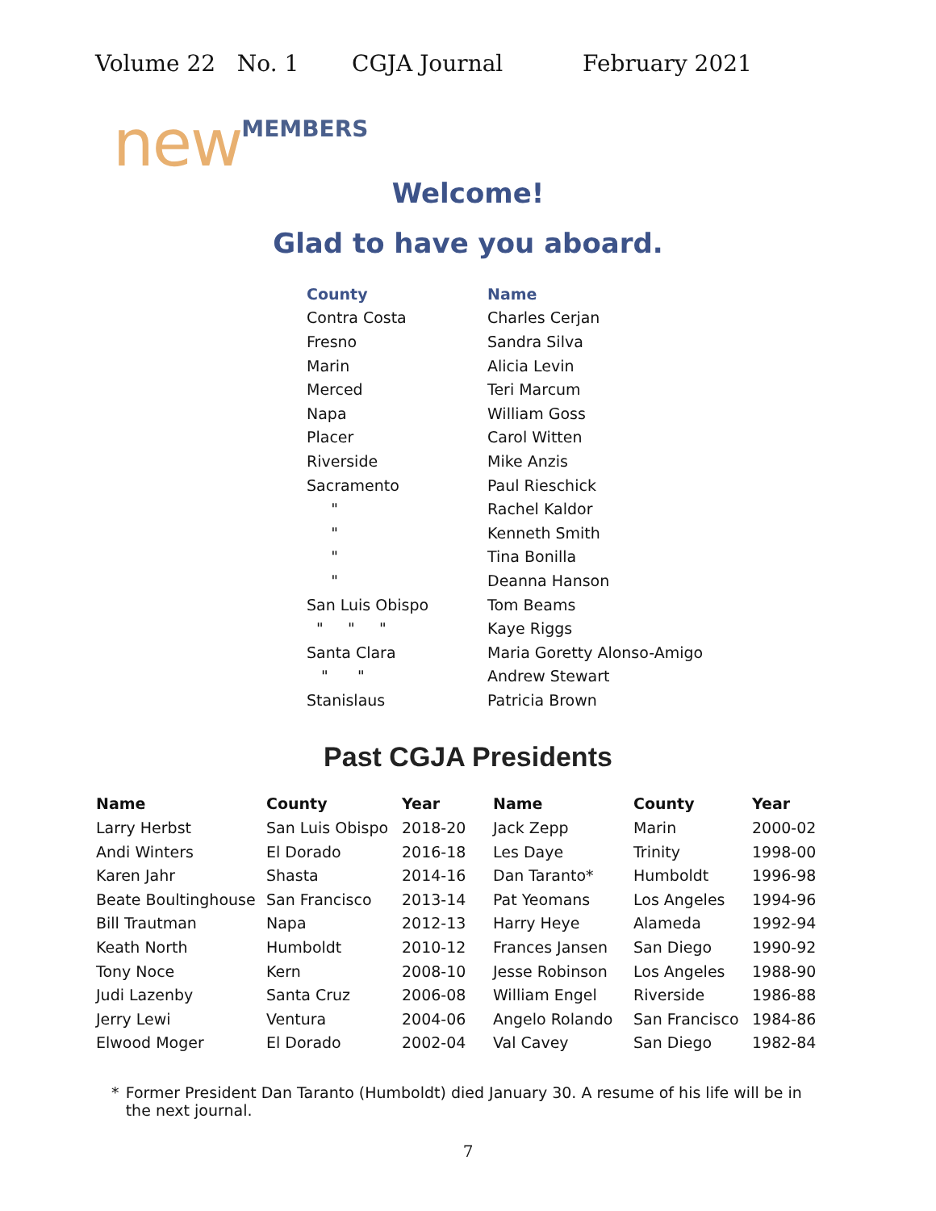Volume 22 No. 1 CGJA Journal February 2021
new MEMBERS
Welcome!
Glad to have you aboard.
| County | Name |
| --- | --- |
| Contra Costa | Charles Cerjan |
| Fresno | Sandra Silva |
| Marin | Alicia Levin |
| Merced | Teri Marcum |
| Napa | William Goss |
| Placer | Carol Witten |
| Riverside | Mike Anzis |
| Sacramento | Paul Rieschick |
| " | Rachel Kaldor |
| " | Kenneth Smith |
| " | Tina Bonilla |
| " | Deanna Hanson |
| San Luis Obispo | Tom Beams |
| " " " | Kaye Riggs |
| Santa Clara | Maria Goretty Alonso-Amigo |
| " " | Andrew Stewart |
| Stanislaus | Patricia Brown |
Past CGJA Presidents
| Name | County | Year | Name | County | Year |
| --- | --- | --- | --- | --- | --- |
| Larry Herbst | San Luis Obispo | 2018-20 | Jack Zepp | Marin | 2000-02 |
| Andi Winters | El Dorado | 2016-18 | Les Daye | Trinity | 1998-00 |
| Karen Jahr | Shasta | 2014-16 | Dan Taranto* | Humboldt | 1996-98 |
| Beate Boultinghouse | San Francisco | 2013-14 | Pat Yeomans | Los Angeles | 1994-96 |
| Bill Trautman | Napa | 2012-13 | Harry Heye | Alameda | 1992-94 |
| Keath North | Humboldt | 2010-12 | Frances Jansen | San Diego | 1990-92 |
| Tony Noce | Kern | 2008-10 | Jesse Robinson | Los Angeles | 1988-90 |
| Judi Lazenby | Santa Cruz | 2006-08 | William Engel | Riverside | 1986-88 |
| Jerry Lewi | Ventura | 2004-06 | Angelo Rolando | San Francisco | 1984-86 |
| Elwood Moger | El Dorado | 2002-04 | Val Cavey | San Diego | 1982-84 |
* Former President Dan Taranto (Humboldt) died January 30. A resume of his life will be in the next journal.
7